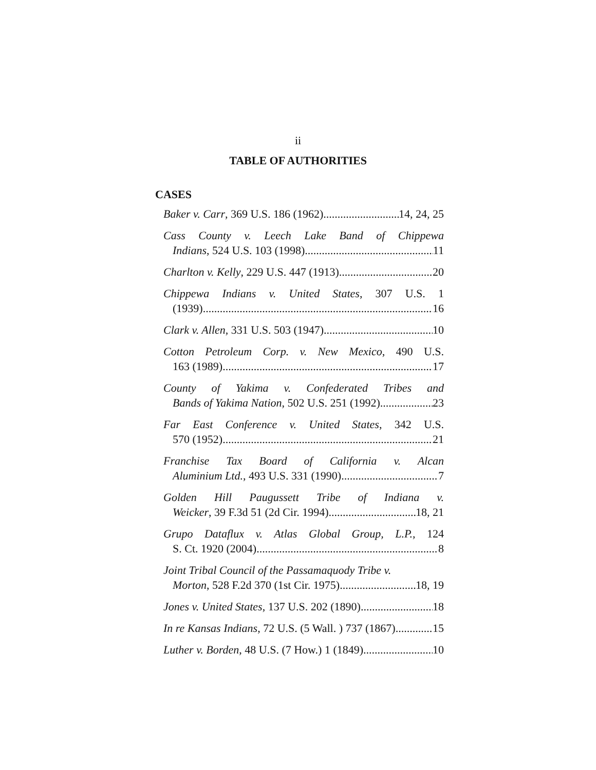ii
TABLE OF AUTHORITIES
CASES
Baker v. Carr, 369 U.S. 186 (1962) 14, 24, 25
Cass County v. Leech Lake Band of Chippewa
Indians, 524 U.S. 103 (1998) 11
Charlton v. Kelly, 229 U.S. 447 (1913) 20
Chippewa Indians v. United States, 307 U.S. 1
(1939) 16
Clark v. Allen, 331 U.S. 503 (1947) 10
Cotton Petroleum Corp. v. New Mexico, 490 U.S.
163 (1989) 17
County of Yakima v. Confederated Tribes and
Bands of Yakima Nation, 502 U.S. 251 (1992) 23
Far East Conference v. United States, 342 U.S.
570 (1952) 21
Franchise Tax Board of California v. Alcan
Aluminium Ltd., 493 U.S. 331 (1990) 7
Golden Hill Paugussett Tribe of Indiana v.
Weicker, 39 F.3d 51 (2d Cir. 1994) 18, 21
Grupo Dataflux v. Atlas Global Group, L.P., 124
S. Ct. 1920 (2004) 8
Joint Tribal Council of the Passamaquody Tribe v.
Morton, 528 F.2d 370 (1st Cir. 1975) 18, 19
Jones v. United States, 137 U.S. 202 (1890) 18
In re Kansas Indians, 72 U.S. (5 Wall. ) 737 (1867) 15
Luther v. Borden, 48 U.S. (7 How.) 1 (1849) 10